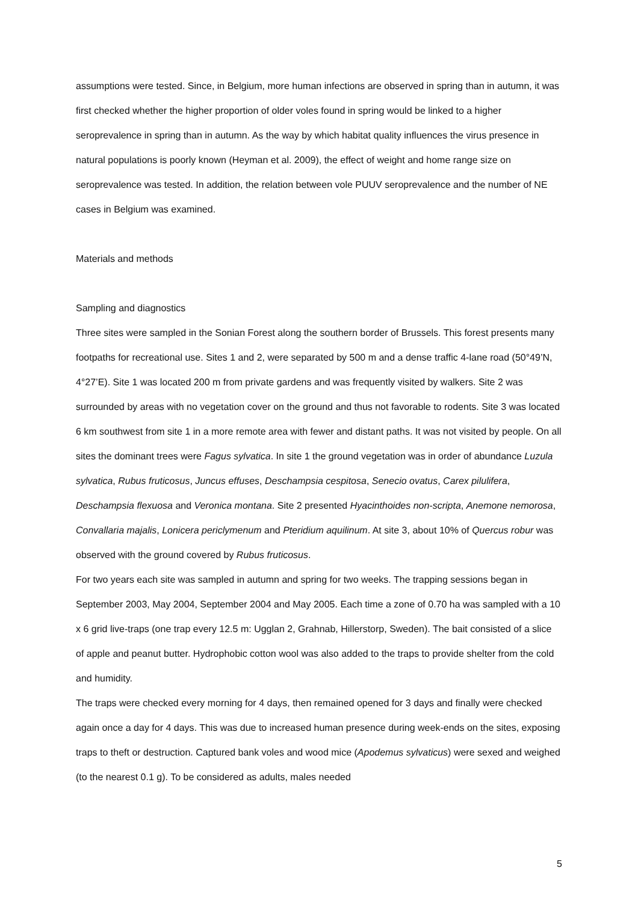assumptions were tested. Since, in Belgium, more human infections are observed in spring than in autumn, it was first checked whether the higher proportion of older voles found in spring would be linked to a higher seroprevalence in spring than in autumn. As the way by which habitat quality influences the virus presence in natural populations is poorly known (Heyman et al. 2009), the effect of weight and home range size on seroprevalence was tested. In addition, the relation between vole PUUV seroprevalence and the number of NE cases in Belgium was examined.
Materials and methods
Sampling and diagnostics
Three sites were sampled in the Sonian Forest along the southern border of Brussels. This forest presents many footpaths for recreational use. Sites 1 and 2, were separated by 500 m and a dense traffic 4-lane road (50°49’N, 4°27’E). Site 1 was located 200 m from private gardens and was frequently visited by walkers. Site 2 was surrounded by areas with no vegetation cover on the ground and thus not favorable to rodents. Site 3 was located 6 km southwest from site 1 in a more remote area with fewer and distant paths. It was not visited by people. On all sites the dominant trees were Fagus sylvatica. In site 1 the ground vegetation was in order of abundance Luzula sylvatica, Rubus fruticosus, Juncus effuses, Deschampsia cespitosa, Senecio ovatus, Carex pilulifera, Deschampsia flexuosa and Veronica montana. Site 2 presented Hyacinthoides non-scripta, Anemone nemorosa, Convallaria majalis, Lonicera periclymenum and Pteridium aquilinum. At site 3, about 10% of Quercus robur was observed with the ground covered by Rubus fruticosus.
For two years each site was sampled in autumn and spring for two weeks. The trapping sessions began in September 2003, May 2004, September 2004 and May 2005. Each time a zone of 0.70 ha was sampled with a 10 x 6 grid live-traps (one trap every 12.5 m: Ugglan 2, Grahnab, Hillerstorp, Sweden). The bait consisted of a slice of apple and peanut butter. Hydrophobic cotton wool was also added to the traps to provide shelter from the cold and humidity.
The traps were checked every morning for 4 days, then remained opened for 3 days and finally were checked again once a day for 4 days. This was due to increased human presence during week-ends on the sites, exposing traps to theft or destruction. Captured bank voles and wood mice (Apodemus sylvaticus) were sexed and weighed (to the nearest 0.1 g). To be considered as adults, males needed
5